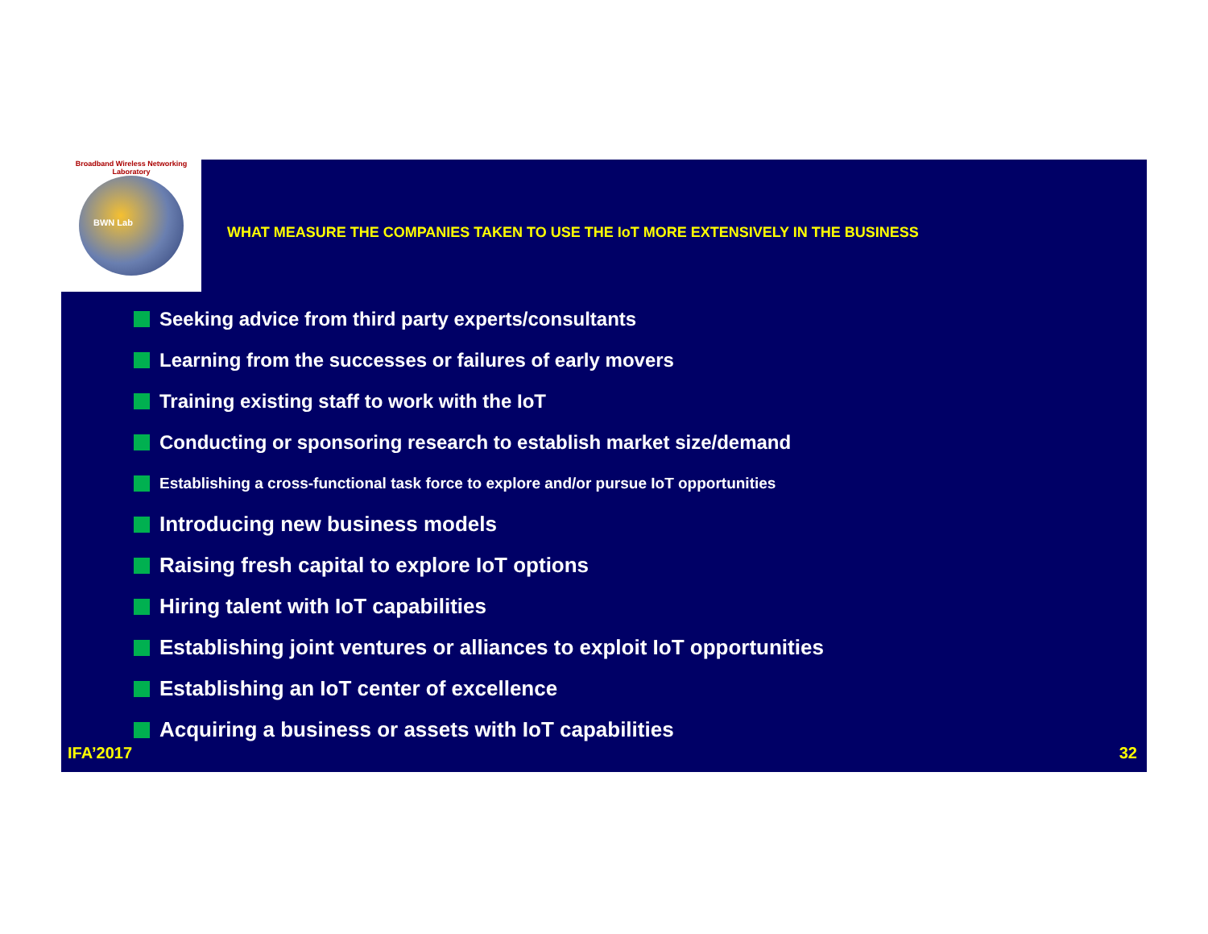Broadband Wireless Networking Laboratory
BWN Lab
WHAT MEASURE THE COMPANIES TAKEN TO USE THE IoT MORE EXTENSIVELY IN THE BUSINESS
Seeking advice from third party experts/consultants
Learning from the successes or failures of early movers
Training existing staff to work with the IoT
Conducting or sponsoring research to establish market size/demand
Establishing a cross-functional task force to explore and/or pursue IoT opportunities
Introducing new business models
Raising fresh capital to explore IoT options
Hiring talent with IoT capabilities
Establishing joint ventures or alliances to exploit IoT opportunities
Establishing an IoT center of excellence
Acquiring a business or assets with IoT capabilities
IFA’2017 32